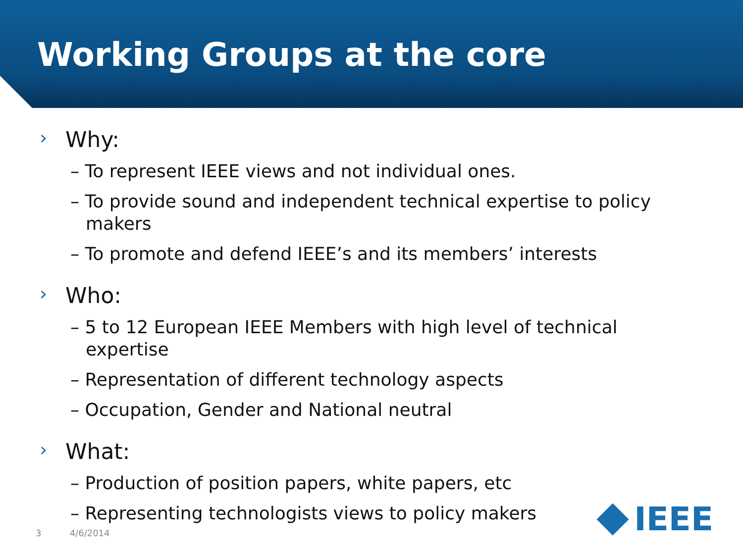Working Groups at the core
› Why:
– To represent IEEE views and not individual ones.
– To provide sound and independent technical expertise to policy makers
– To promote and defend IEEE’s and its members’ interests
› Who:
– 5 to 12 European IEEE Members with high level of technical expertise
– Representation of different technology aspects
– Occupation, Gender and National neutral
› What:
– Production of position papers, white papers, etc
– Representing technologists views to policy makers
3 4/6/2014 IEEE